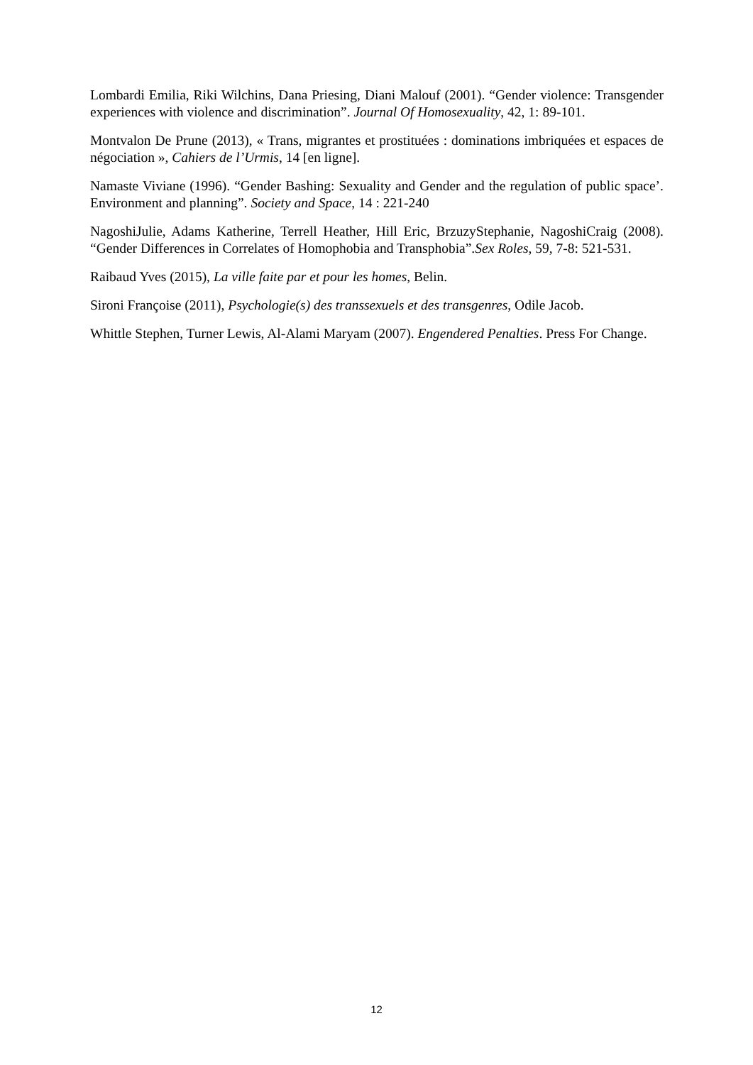Lombardi Emilia, Riki Wilchins, Dana Priesing, Diani Malouf (2001). “Gender violence: Transgender experiences with violence and discrimination”. Journal Of Homosexuality, 42, 1: 89-101.
Montvalon De Prune (2013), « Trans, migrantes et prostituées : dominations imbriquées et espaces de négociation », Cahiers de l’Urmis, 14 [en ligne].
Namaste Viviane (1996). “Gender Bashing: Sexuality and Gender and the regulation of public space’. Environment and planning”. Society and Space, 14 : 221-240
NagoshiJulie, Adams Katherine, Terrell Heather, Hill Eric, BrzuzyStephanie, NagoshiCraig (2008). “Gender Differences in Correlates of Homophobia and Transphobia”.Sex Roles, 59, 7-8: 521-531.
Raibaud Yves (2015), La ville faite par et pour les homes, Belin.
Sironi Françoise (2011), Psychologie(s) des transsexuels et des transgenres, Odile Jacob.
Whittle Stephen, Turner Lewis, Al-Alami Maryam (2007). Engendered Penalties. Press For Change.
12